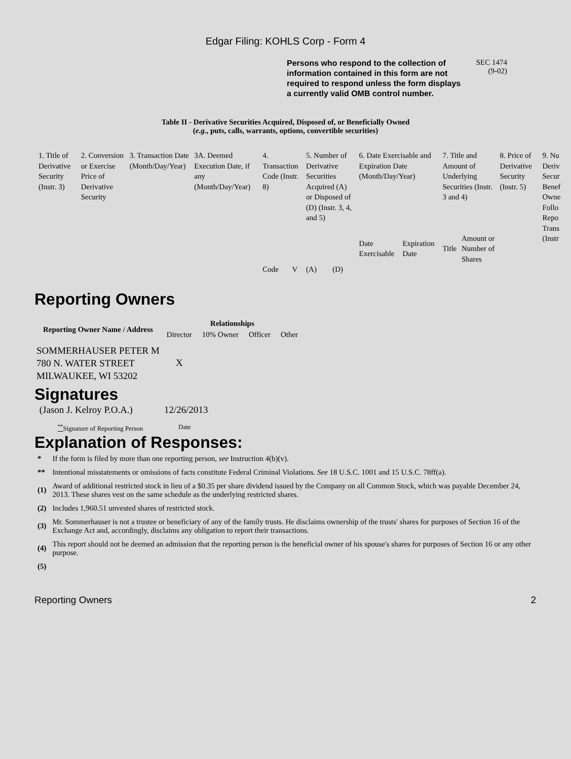Edgar Filing: KOHLS Corp - Form 4
Persons who respond to the collection of information contained in this form are not required to respond unless the form displays a currently valid OMB control number.
SEC 1474
(9-02)
Table II - Derivative Securities Acquired, Disposed of, or Beneficially Owned
(e.g., puts, calls, warrants, options, convertible securities)
| 1. Title of Derivative Security (Instr. 3) | 2. Conversion or Exercise Price of Derivative Security | 3. Transaction Date (Month/Day/Year) | 3A. Deemed Execution Date, if any (Month/Day/Year) | 4. Transaction Code (Instr. 8) | | 5. Number of Derivative Securities Acquired (A) or Disposed of (D) (Instr. 3, 4, and 5) | | 6. Date Exercisable and Expiration Date (Month/Day/Year) | | 7. Title and Amount of Underlying Securities (Instr. 3 and 4) | | 8. Price of Derivative Security (Instr. 5) | 9. Nu Deriv Secur Benef Owne Follo Repo Trans (Instr |
| | | | | | | | | Date Exercisable | Expiration Date | Title | Amount or Number of Shares | | |
| | | | | Code | V | (A) | (D) | | | | | | |
Reporting Owners
| Reporting Owner Name / Address | Relationships | | | |
| --- | --- | --- | --- | --- |
| | Director | 10% Owner | Officer | Other |
| SOMMERHAUSER PETER M 780 N. WATER STREET MILWAUKEE, WI 53202 | X | | | |
Signatures
| (Jason J. Kelroy P.O.A.) | 12/26/2013 |
| <sup>**</sup> Signature of Reporting Person | Date |
Explanation of Responses:
| * | If the form is filed by more than one reporting person, see Instruction 4(b)(v). |
| ** | Intentional misstatements or omissions of facts constitute Federal Criminal Violations. See 18 U.S.C. 1001 and 15 U.S.C. 78ff(a). |
| (1) | Award of additional restricted stock in lieu of a $0.35 per share dividend issued by the Company on all Common Stock, which was payable December 24, 2013. These shares vest on the same schedule as the underlying restricted shares. |
| (2) | Includes 1,960.51 unvested shares of restricted stock. |
| (3) | Mr. Sommerhauser is not a trustee or beneficiary of any of the family trusts. He disclaims ownership of the trusts' shares for purposes of Section 16 of the Exchange Act and, accordingly, disclaims any obligation to report their transactions. |
| (4) | This report should not be deemed an admission that the reporting person is the beneficial owner of his spouse's shares for purposes of Section 16 or any other purpose. |
| (5) | |
Reporting Owners 2